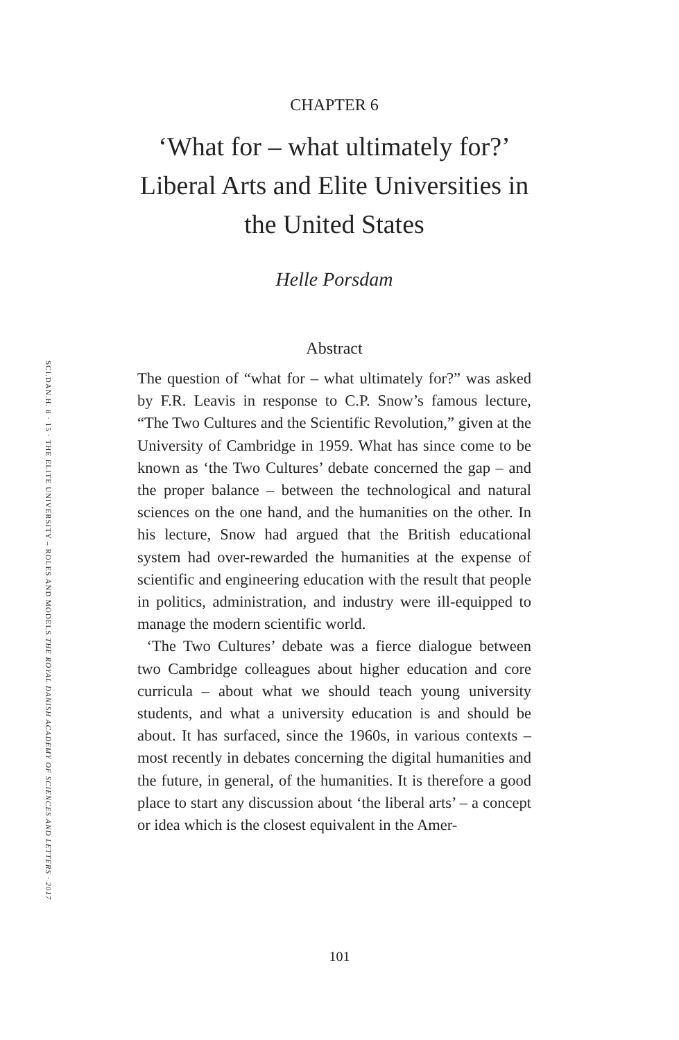CHAPTER 6
‘What for – what ultimately for?’
Liberal Arts and Elite Universities in
the United States
Helle Porsdam
Abstract
The question of “what for – what ultimately for?” was asked by F.R. Leavis in response to C.P. Snow’s famous lecture, “The Two Cultures and the Scientific Revolution,” given at the University of Cambridge in 1959. What has since come to be known as ‘the Two Cultures’ debate concerned the gap – and the proper balance – between the technological and natural sciences on the one hand, and the humanities on the other. In his lecture, Snow had argued that the British educational system had over-rewarded the humanities at the expense of scientific and engineering education with the result that people in politics, administration, and industry were ill-equipped to manage the modern scientific world.
‘The Two Cultures’ debate was a fierce dialogue between two Cambridge colleagues about higher education and core curricula – about what we should teach young university students, and what a university education is and should be about. It has surfaced, since the 1960s, in various contexts – most recently in debates concerning the digital humanities and the future, in general, of the humanities. It is therefore a good place to start any discussion about ‘the liberal arts’ – a concept or idea which is the closest equivalent in the Amer-
SCI.DAN.H. 8 · 15 · THE ELITE UNIVERSITY – ROLES AND MODELS THE ROYAL DANISH ACADEMY OF SCIENCES AND LETTERS · 2017
101